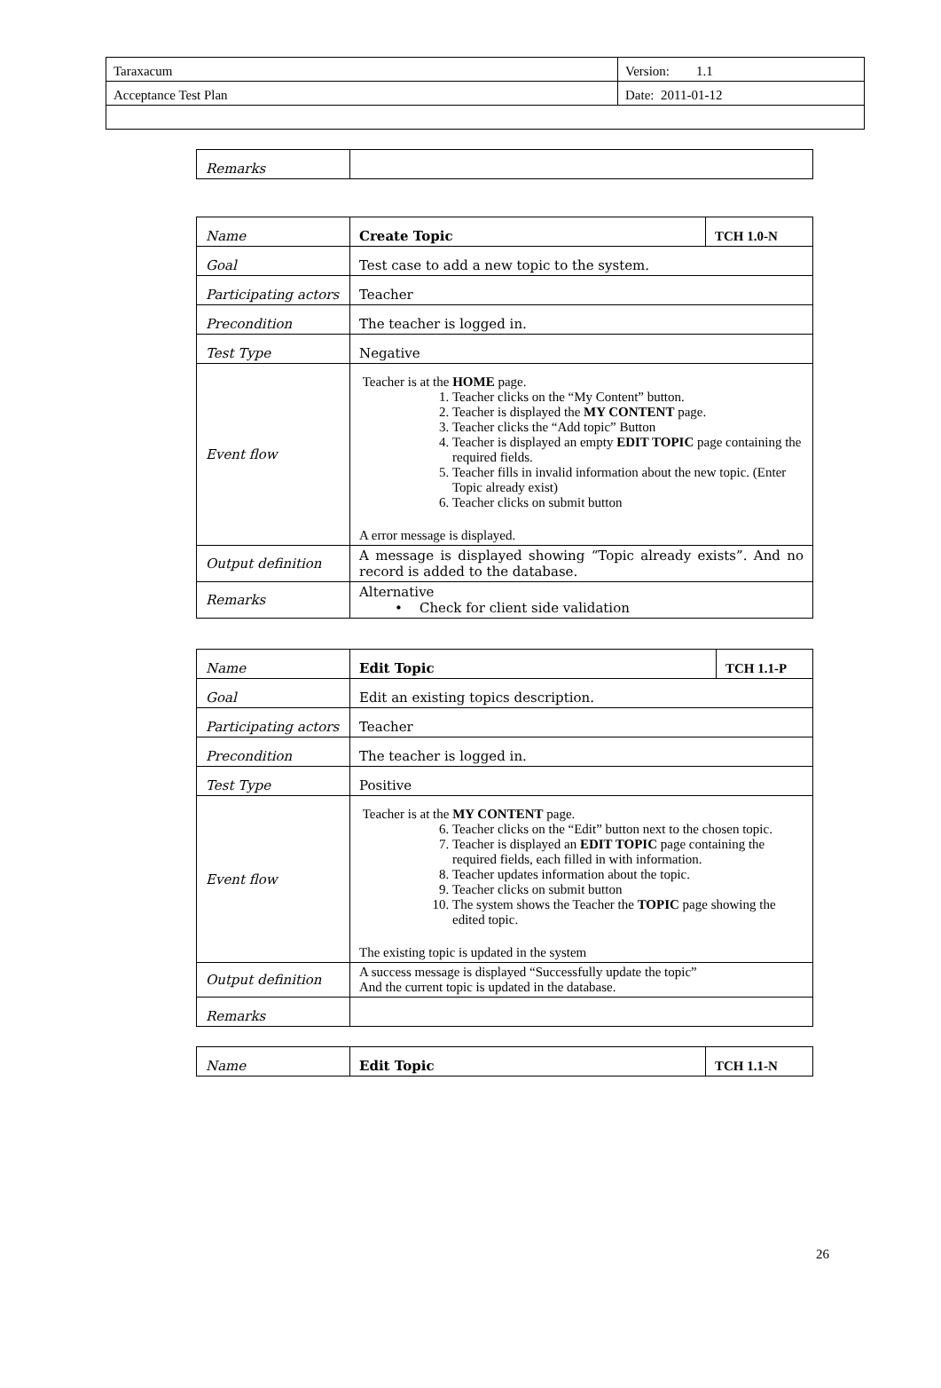| Taraxacum | Version: 1.1 |
| Acceptance Test Plan | Date: 2011-01-12 |
| Remarks | |
| Name | Create Topic | TCH 1.0-N |
| Goal | Test case to add a new topic to the system. | |
| Participating actors | Teacher | |
| Precondition | The teacher is logged in. | |
| Test Type | Negative | |
| Event flow | Teacher is at the HOME page. 1. Teacher clicks on the “My Content” button. 2. Teacher is displayed the MY CONTENT page. 3. Teacher clicks the “Add topic” Button 4. Teacher is displayed an empty EDIT TOPIC page containing the required fields. 5. Teacher fills in invalid information about the new topic. (Enter Topic already exist) 6. Teacher clicks on submit button A error message is displayed. | |
| Output definition | A message is displayed showing “Topic already exists”. And no record is added to the database. | |
| Remarks | Alternative • Check for client side validation | |
| Name | Edit Topic | TCH 1.1-P |
| Goal | Edit an existing topics description. | |
| Participating actors | Teacher | |
| Precondition | The teacher is logged in. | |
| Test Type | Positive | |
| Event flow | Teacher is at the MY CONTENT page. 6. Teacher clicks on the “Edit” button next to the chosen topic. 7. Teacher is displayed an EDIT TOPIC page containing the required fields, each filled in with information. 8. Teacher updates information about the topic. 9. Teacher clicks on submit button 10. The system shows the Teacher the TOPIC page showing the edited topic. The existing topic is updated in the system | |
| Output definition | A success message is displayed “Successfully update the topic” And the current topic is updated in the database. | |
| Remarks | | |
| Name | Edit Topic | TCH 1.1-N |
26